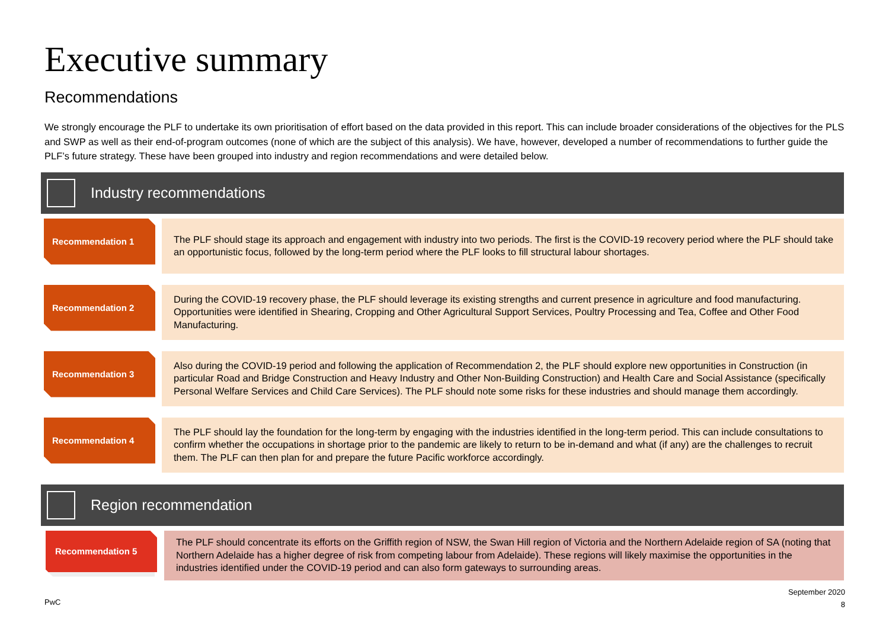Executive summary
Recommendations
We strongly encourage the PLF to undertake its own prioritisation of effort based on the data provided in this report. This can include broader considerations of the objectives for the PLS and SWP as well as their end-of-program outcomes (none of which are the subject of this analysis). We have, however, developed a number of recommendations to further guide the PLF’s future strategy. These have been grouped into industry and region recommendations and were detailed below.
Industry recommendations
Recommendation 1
The PLF should stage its approach and engagement with industry into two periods. The first is the COVID-19 recovery period where the PLF should take an opportunistic focus, followed by the long-term period where the PLF looks to fill structural labour shortages.
Recommendation 2
During the COVID-19 recovery phase, the PLF should leverage its existing strengths and current presence in agriculture and food manufacturing. Opportunities were identified in Shearing, Cropping and Other Agricultural Support Services, Poultry Processing and Tea, Coffee and Other Food Manufacturing.
Recommendation 3
Also during the COVID-19 period and following the application of Recommendation 2, the PLF should explore new opportunities in Construction (in particular Road and Bridge Construction and Heavy Industry and Other Non-Building Construction) and Health Care and Social Assistance (specifically Personal Welfare Services and Child Care Services). The PLF should note some risks for these industries and should manage them accordingly.
Recommendation 4
The PLF should lay the foundation for the long-term by engaging with the industries identified in the long-term period. This can include consultations to confirm whether the occupations in shortage prior to the pandemic are likely to return to be in-demand and what (if any) are the challenges to recruit them. The PLF can then plan for and prepare the future Pacific workforce accordingly.
Region recommendation
Recommendation 5
The PLF should concentrate its efforts on the Griffith region of NSW, the Swan Hill region of Victoria and the Northern Adelaide region of SA (noting that Northern Adelaide has a higher degree of risk from competing labour from Adelaide). These regions will likely maximise the opportunities in the industries identified under the COVID-19 period and can also form gateways to surrounding areas.
PwC
September 2020
8